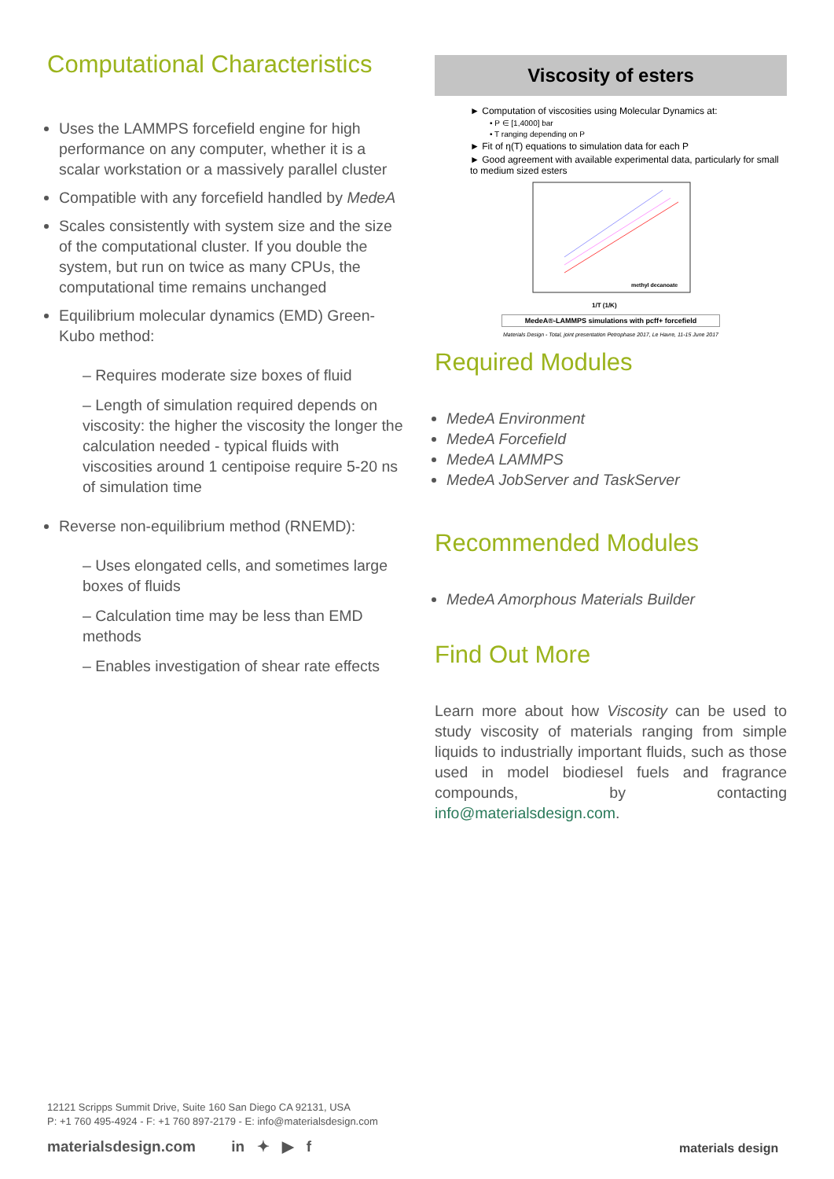Computational Characteristics
Uses the LAMMPS forcefield engine for high performance on any computer, whether it is a scalar workstation or a massively parallel cluster
Compatible with any forcefield handled by MedeA
Scales consistently with system size and the size of the computational cluster. If you double the system, but run on twice as many CPUs, the computational time remains unchanged
Equilibrium molecular dynamics (EMD) Green-Kubo method:
– Requires moderate size boxes of fluid
– Length of simulation required depends on viscosity: the higher the viscosity the longer the calculation needed - typical fluids with viscosities around 1 centipoise require 5-20 ns of simulation time
Reverse non-equilibrium method (RNEMD):
– Uses elongated cells, and sometimes large boxes of fluids
– Calculation time may be less than EMD methods
– Enables investigation of shear rate effects
Viscosity of esters
► Computation of viscosities using Molecular Dynamics at:
• P ∈ [1,4000] bar
• T ranging depending on P
► Fit of η(T) equations to simulation data for each P
► Good agreement with available experimental data, particularly for small to medium sized esters
methyl decanoate
1/T (1/K)
MedeA®-LAMMPS simulations with pcff+ forcefield
Materials Design - Total, joint presentation Petrophase 2017, Le Havre, 11-15 June 2017
Required Modules
MedeA Environment
MedeA Forcefield
MedeA LAMMPS
MedeA JobServer and TaskServer
Recommended Modules
MedeA Amorphous Materials Builder
Find Out More
Learn more about how Viscosity can be used to study viscosity of materials ranging from simple liquids to industrially important fluids, such as those used in model biodiesel fuels and fragrance compounds, by contacting info@materialsdesign.com.
12121 Scripps Summit Drive, Suite 160 San Diego CA 92131, USA
P: +1 760 495-4924 - F: +1 760 897-2179 - E: info@materialsdesign.com
materialsdesign.com in ✦ ▶ f
materials design